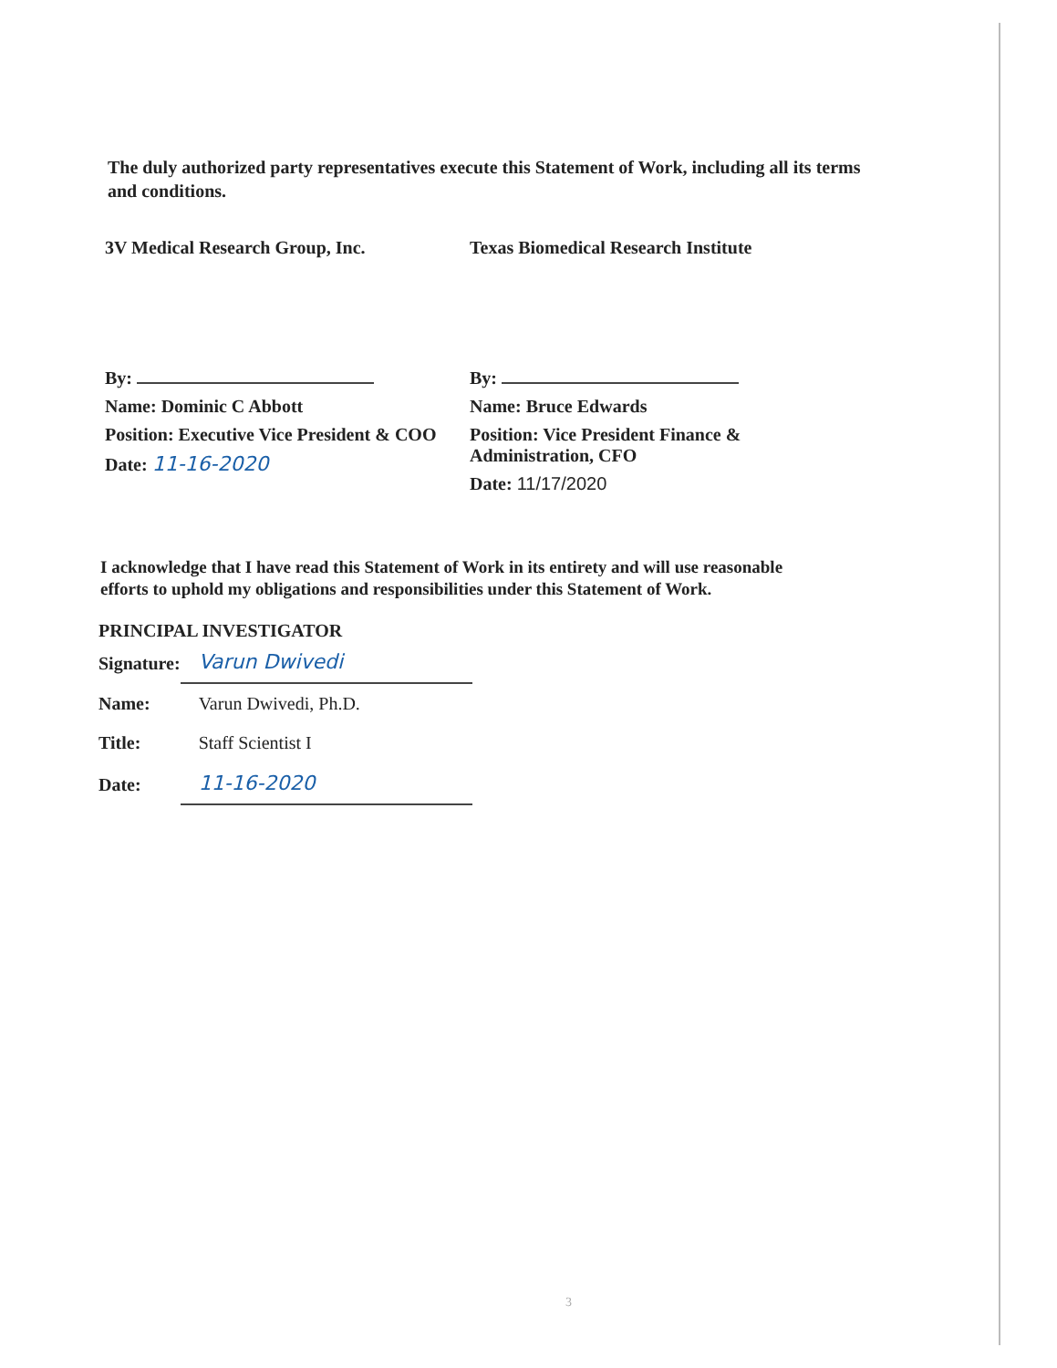The duly authorized party representatives execute this Statement of Work, including all its terms and conditions.
3V Medical Research Group, Inc.
By:
Name: Dominic C Abbott
Position: Executive Vice President & COO
Date: 11-16-2020
Texas Biomedical Research Institute
By:
Name: Bruce Edwards
Position: Vice President Finance & Administration, CFO
Date: 11/17/2020
I acknowledge that I have read this Statement of Work in its entirety and will use reasonable efforts to uphold my obligations and responsibilities under this Statement of Work.
PRINCIPAL INVESTIGATOR
| Signature: | Varun Dwivedi |
| Name: | Varun Dwivedi, Ph.D. |
| Title: | Staff Scientist I |
| Date: | 11-16-2020 |
3